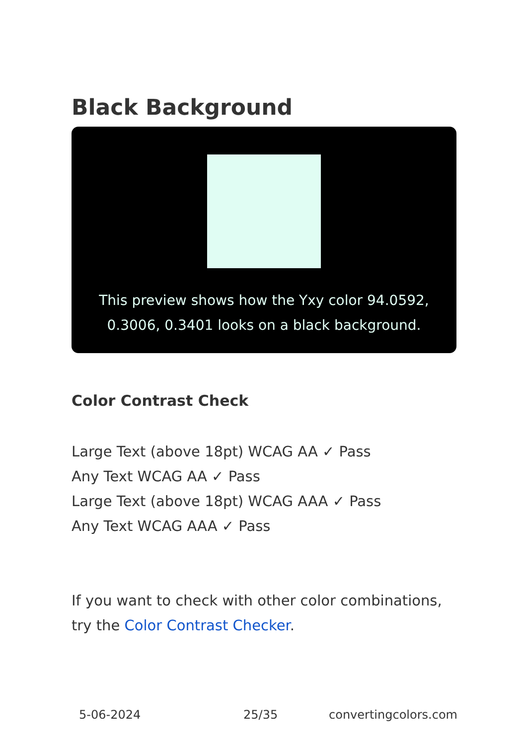Black Background
This preview shows how the Yxy color 94.0592, 0.3006, 0.3401 looks on a black background.
Color Contrast Check
Large Text (above 18pt) WCAG AA ✓ Pass
Any Text WCAG AA ✓ Pass
Large Text (above 18pt) WCAG AAA ✓ Pass
Any Text WCAG AAA ✓ Pass
If you want to check with other color combinations, try the Color Contrast Checker.
5-06-2024 25/35 convertingcolors.com